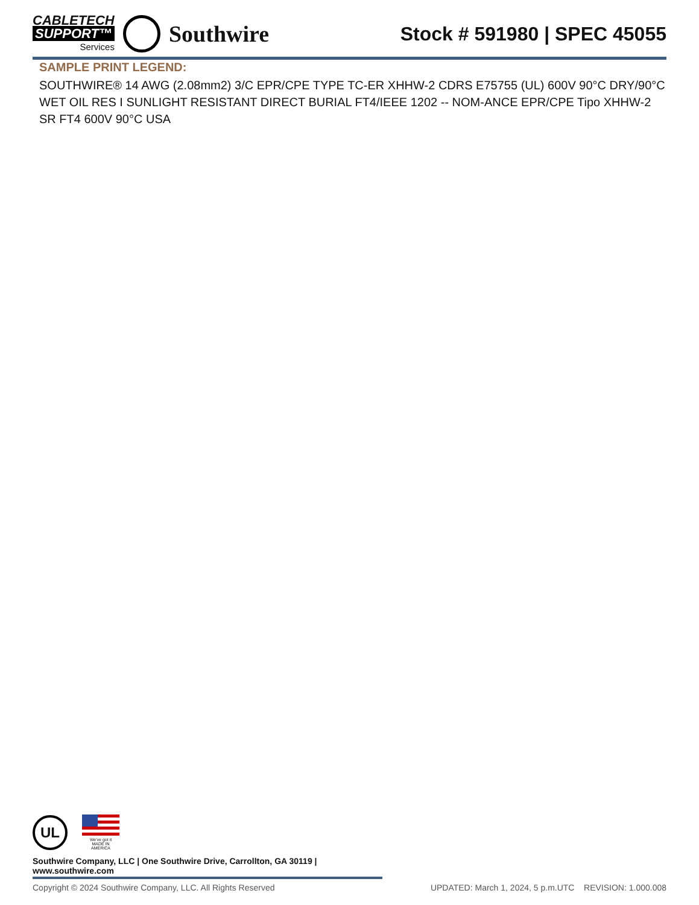CABLETECH
SUPPORT™
Services
Southwire
Stock # 591980 | SPEC 45055
SAMPLE PRINT LEGEND:
SOUTHWIRE® 14 AWG (2.08mm2) 3/C EPR/CPE TYPE TC-ER XHHW-2 CDRS E75755 (UL) 600V 90°C DRY/90°C WET OIL RES I SUNLIGHT RESISTANT DIRECT BURIAL FT4/IEEE 1202 -- NOM-ANCE EPR/CPE Tipo XHHW-2 SR FT4 600V 90°C USA
UL
We've got it
MADE IN AMERICA
Southwire Company, LLC | One Southwire Drive, Carrollton, GA 30119 | www.southwire.com
Copyright © 2024 Southwire Company, LLC. All Rights Reserved UPDATED: March 1, 2024, 5 p.m.UTC REVISION: 1.000.008